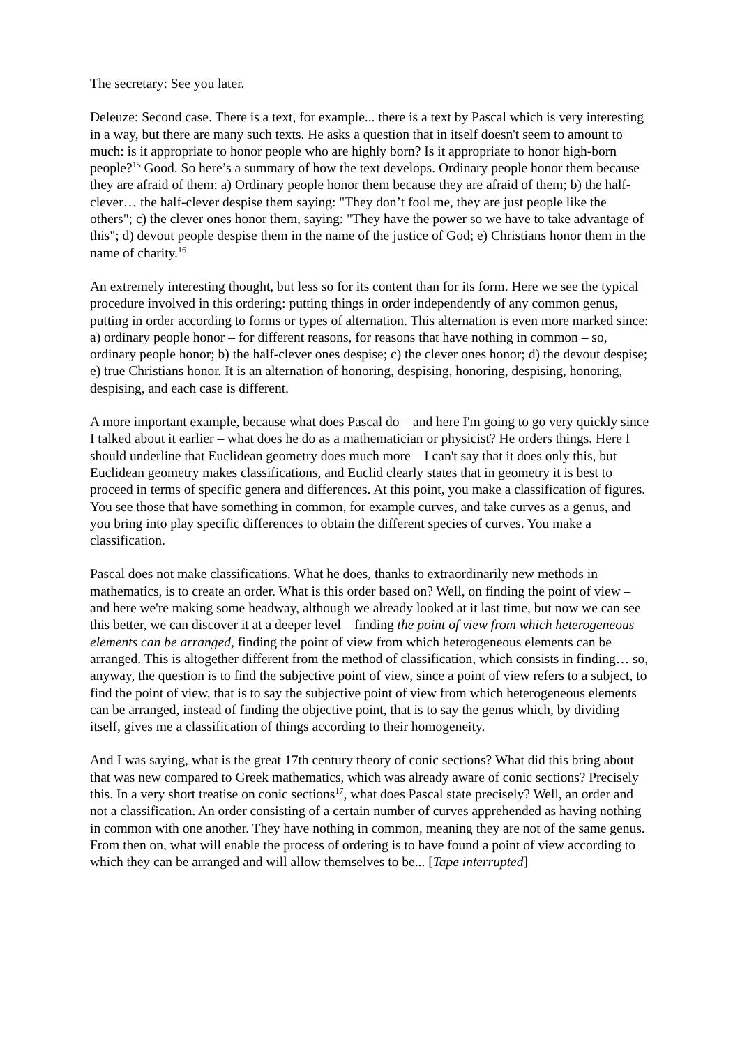The secretary: See you later.
Deleuze: Second case. There is a text, for example... there is a text by Pascal which is very interesting in a way, but there are many such texts. He asks a question that in itself doesn't seem to amount to much: is it appropriate to honor people who are highly born? Is it appropriate to honor high-born people?<sup>15</sup> Good. So here’s a summary of how the text develops. Ordinary people honor them because they are afraid of them: a) Ordinary people honor them because they are afraid of them; b) the half-clever… the half-clever despise them saying: "They don’t fool me, they are just people like the others"; c) the clever ones honor them, saying: "They have the power so we have to take advantage of this"; d) devout people despise them in the name of the justice of God; e) Christians honor them in the name of charity.<sup>16</sup>
An extremely interesting thought, but less so for its content than for its form. Here we see the typical procedure involved in this ordering: putting things in order independently of any common genus, putting in order according to forms or types of alternation. This alternation is even more marked since: a) ordinary people honor – for different reasons, for reasons that have nothing in common – so, ordinary people honor; b) the half-clever ones despise; c) the clever ones honor; d) the devout despise; e) true Christians honor. It is an alternation of honoring, despising, honoring, despising, honoring, despising, and each case is different.
A more important example, because what does Pascal do – and here I'm going to go very quickly since I talked about it earlier – what does he do as a mathematician or physicist? He orders things. Here I should underline that Euclidean geometry does much more – I can't say that it does only this, but Euclidean geometry makes classifications, and Euclid clearly states that in geometry it is best to proceed in terms of specific genera and differences. At this point, you make a classification of figures. You see those that have something in common, for example curves, and take curves as a genus, and you bring into play specific differences to obtain the different species of curves. You make a classification.
Pascal does not make classifications. What he does, thanks to extraordinarily new methods in mathematics, is to create an order. What is this order based on? Well, on finding the point of view – and here we're making some headway, although we already looked at it last time, but now we can see this better, we can discover it at a deeper level – finding the point of view from which heterogeneous elements can be arranged, finding the point of view from which heterogeneous elements can be arranged. This is altogether different from the method of classification, which consists in finding… so, anyway, the question is to find the subjective point of view, since a point of view refers to a subject, to find the point of view, that is to say the subjective point of view from which heterogeneous elements can be arranged, instead of finding the objective point, that is to say the genus which, by dividing itself, gives me a classification of things according to their homogeneity.
And I was saying, what is the great 17th century theory of conic sections? What did this bring about that was new compared to Greek mathematics, which was already aware of conic sections? Precisely this. In a very short treatise on conic sections<sup>17</sup>, what does Pascal state precisely? Well, an order and not a classification. An order consisting of a certain number of curves apprehended as having nothing in common with one another. They have nothing in common, meaning they are not of the same genus. From then on, what will enable the process of ordering is to have found a point of view according to which they can be arranged and will allow themselves to be... [Tape interrupted]